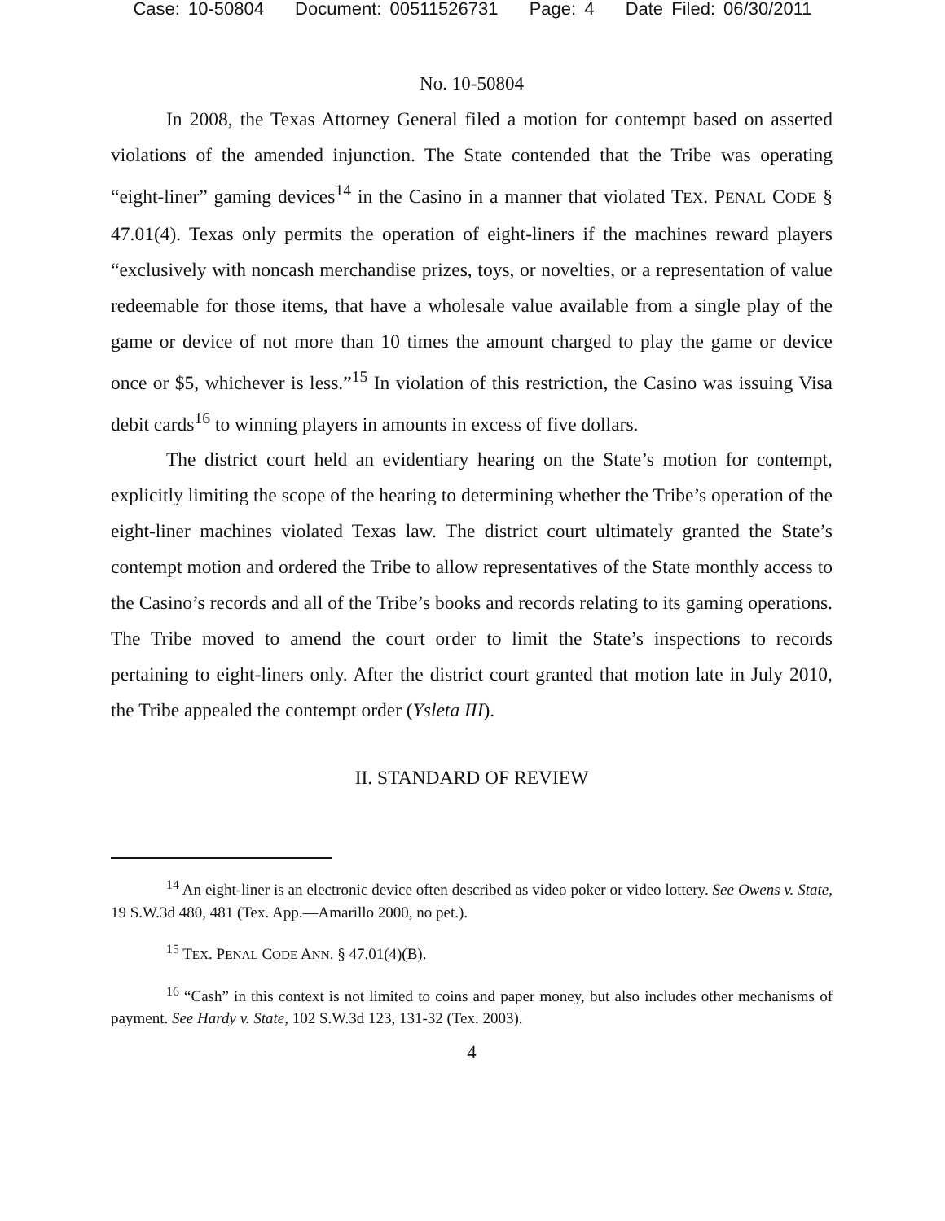Case: 10-50804 Document: 00511526731 Page: 4 Date Filed: 06/30/2011
No. 10-50804
In 2008, the Texas Attorney General filed a motion for contempt based on asserted violations of the amended injunction. The State contended that the Tribe was operating “eight-liner” gaming devices<sup>14</sup> in the Casino in a manner that violated TEX. PENAL CODE § 47.01(4). Texas only permits the operation of eight-liners if the machines reward players “exclusively with noncash merchandise prizes, toys, or novelties, or a representation of value redeemable for those items, that have a wholesale value available from a single play of the game or device of not more than 10 times the amount charged to play the game or device once or $5, whichever is less.”<sup>15</sup> In violation of this restriction, the Casino was issuing Visa debit cards<sup>16</sup> to winning players in amounts in excess of five dollars.
The district court held an evidentiary hearing on the State’s motion for contempt, explicitly limiting the scope of the hearing to determining whether the Tribe’s operation of the eight-liner machines violated Texas law. The district court ultimately granted the State’s contempt motion and ordered the Tribe to allow representatives of the State monthly access to the Casino’s records and all of the Tribe’s books and records relating to its gaming operations. The Tribe moved to amend the court order to limit the State’s inspections to records pertaining to eight-liners only. After the district court granted that motion late in July 2010, the Tribe appealed the contempt order (Ysleta III).
II. STANDARD OF REVIEW
<sup>14</sup> An eight-liner is an electronic device often described as video poker or video lottery. See Owens v. State, 19 S.W.3d 480, 481 (Tex. App.—Amarillo 2000, no pet.).
<sup>15</sup> TEX. PENAL CODE ANN. § 47.01(4)(B).
<sup>16</sup> “Cash” in this context is not limited to coins and paper money, but also includes other mechanisms of payment. See Hardy v. State, 102 S.W.3d 123, 131-32 (Tex. 2003).
4